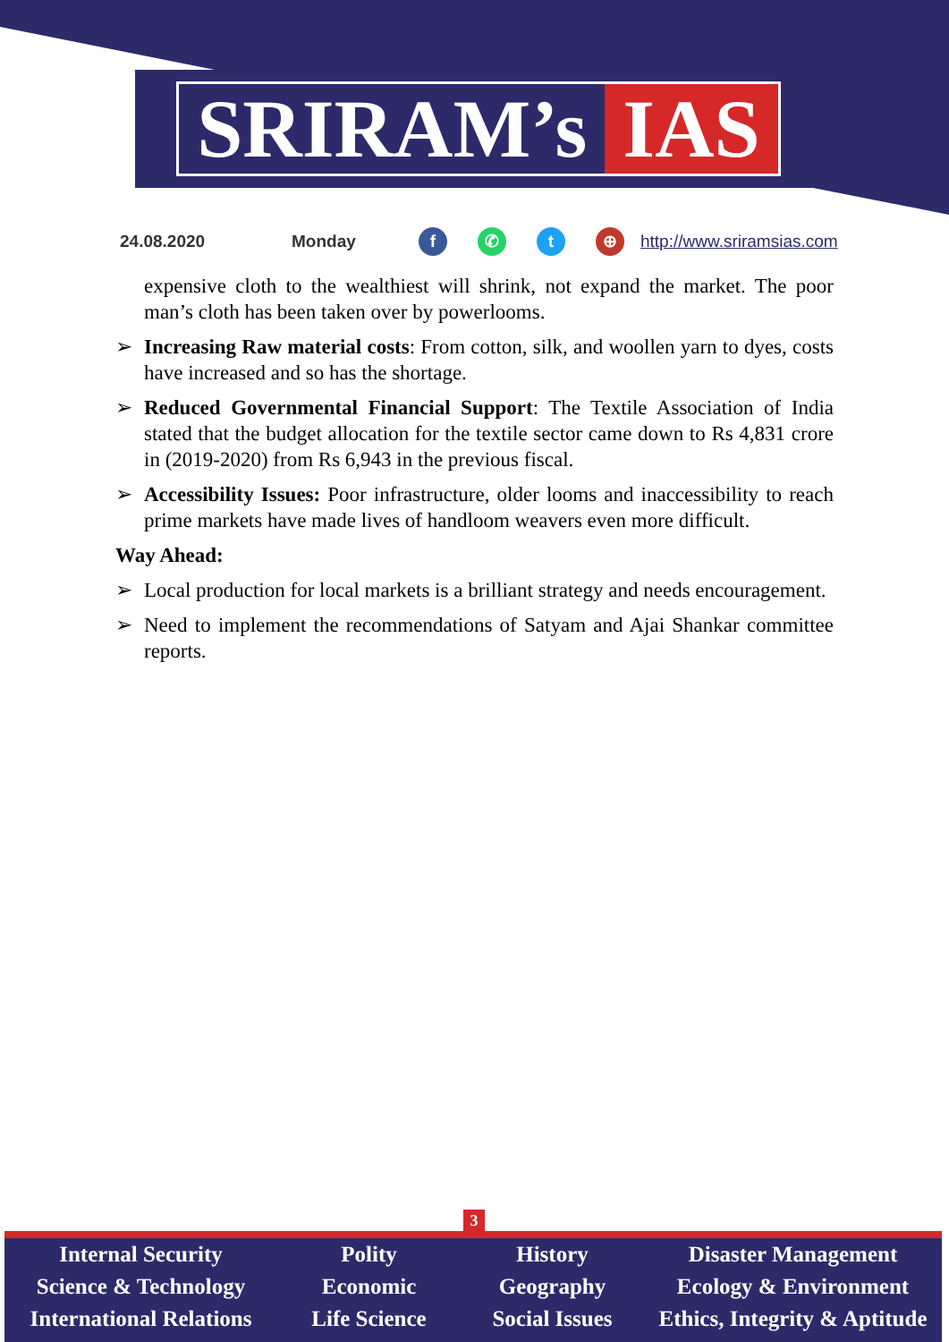SRIRAM’s IAS
24.08.2020 Monday f ✆ t ⊕ http://www.sriramsias.com
expensive cloth to the wealthiest will shrink, not expand the market. The poor man’s cloth has been taken over by powerlooms.
➢ Increasing Raw material costs: From cotton, silk, and woollen yarn to dyes, costs have increased and so has the shortage.
➢ Reduced Governmental Financial Support: The Textile Association of India stated that the budget allocation for the textile sector came down to Rs 4,831 crore in (2019-2020) from Rs 6,943 in the previous fiscal.
➢ Accessibility Issues: Poor infrastructure, older looms and inaccessibility to reach prime markets have made lives of handloom weavers even more difficult.
Way Ahead:
➢ Local production for local markets is a brilliant strategy and needs encouragement.
➢ Need to implement the recommendations of Satyam and Ajai Shankar committee reports.
3
Internal Security
Science & Technology
International Relations
Polity
Economic
Life Science
History
Geography
Social Issues
Disaster Management
Ecology & Environment
Ethics, Integrity & Aptitude